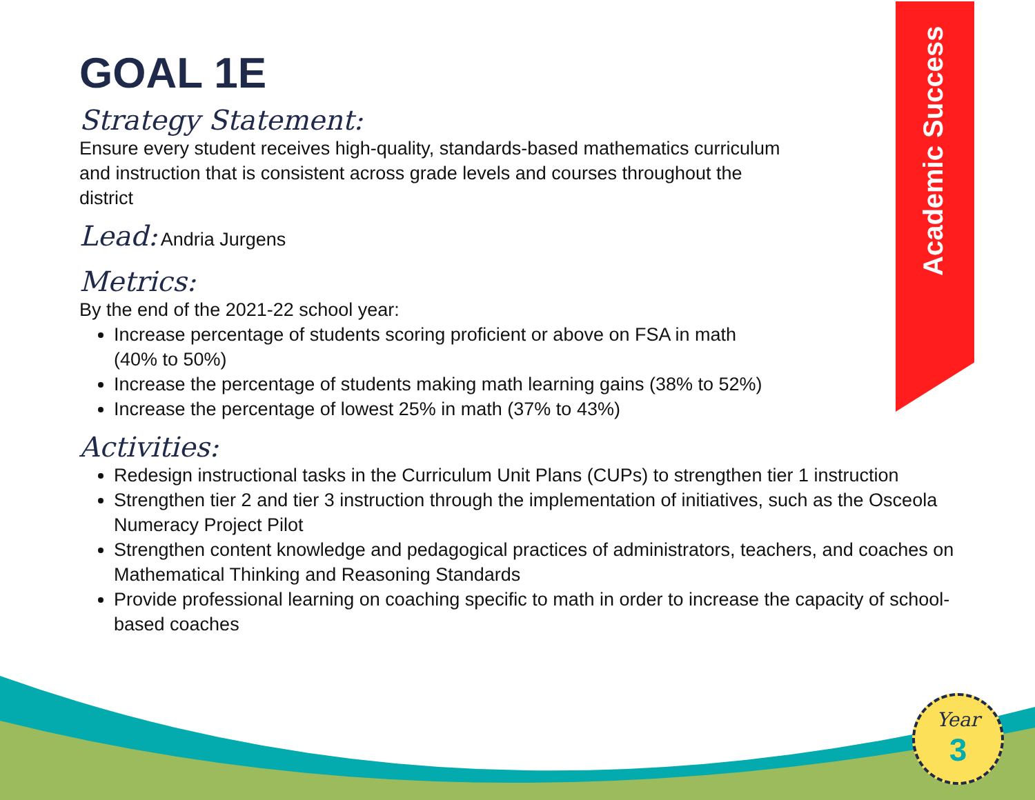Academic Success
Year
3
GOAL 1E
Strategy Statement:
Ensure every student receives high-quality, standards-based mathematics curriculum
and instruction that is consistent across grade levels and courses throughout the
district
Lead: Andria Jurgens
Metrics:
By the end of the 2021-22 school year:
Increase percentage of students scoring proficient or above on FSA in math (40% to 50%)
Increase the percentage of students making math learning gains (38% to 52%)
Increase the percentage of lowest 25% in math (37% to 43%)
Activities:
Redesign instructional tasks in the Curriculum Unit Plans (CUPs) to strengthen tier 1 instruction
Strengthen tier 2 and tier 3 instruction through the implementation of initiatives, such as the Osceola Numeracy Project Pilot
Strengthen content knowledge and pedagogical practices of administrators, teachers, and coaches on Mathematical Thinking and Reasoning Standards
Provide professional learning on coaching specific to math in order to increase the capacity of school-based coaches